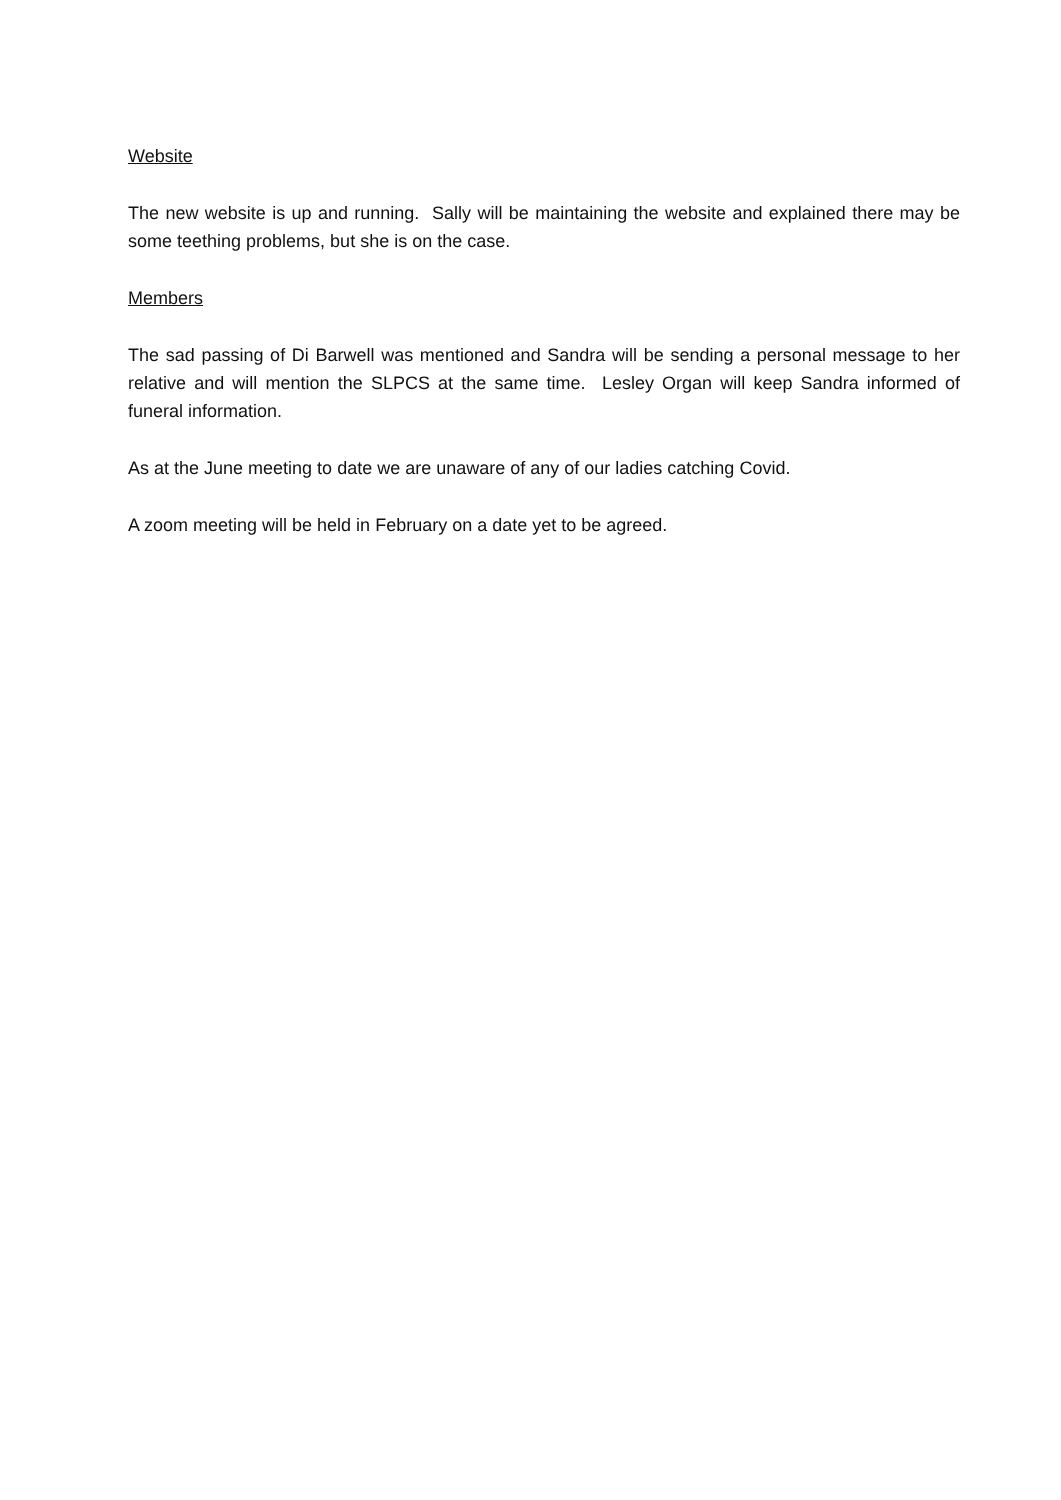Website
The new website is up and running. Sally will be maintaining the website and explained there may be some teething problems, but she is on the case.
Members
The sad passing of Di Barwell was mentioned and Sandra will be sending a personal message to her relative and will mention the SLPCS at the same time. Lesley Organ will keep Sandra informed of funeral information.
As at the June meeting to date we are unaware of any of our ladies catching Covid.
A zoom meeting will be held in February on a date yet to be agreed.